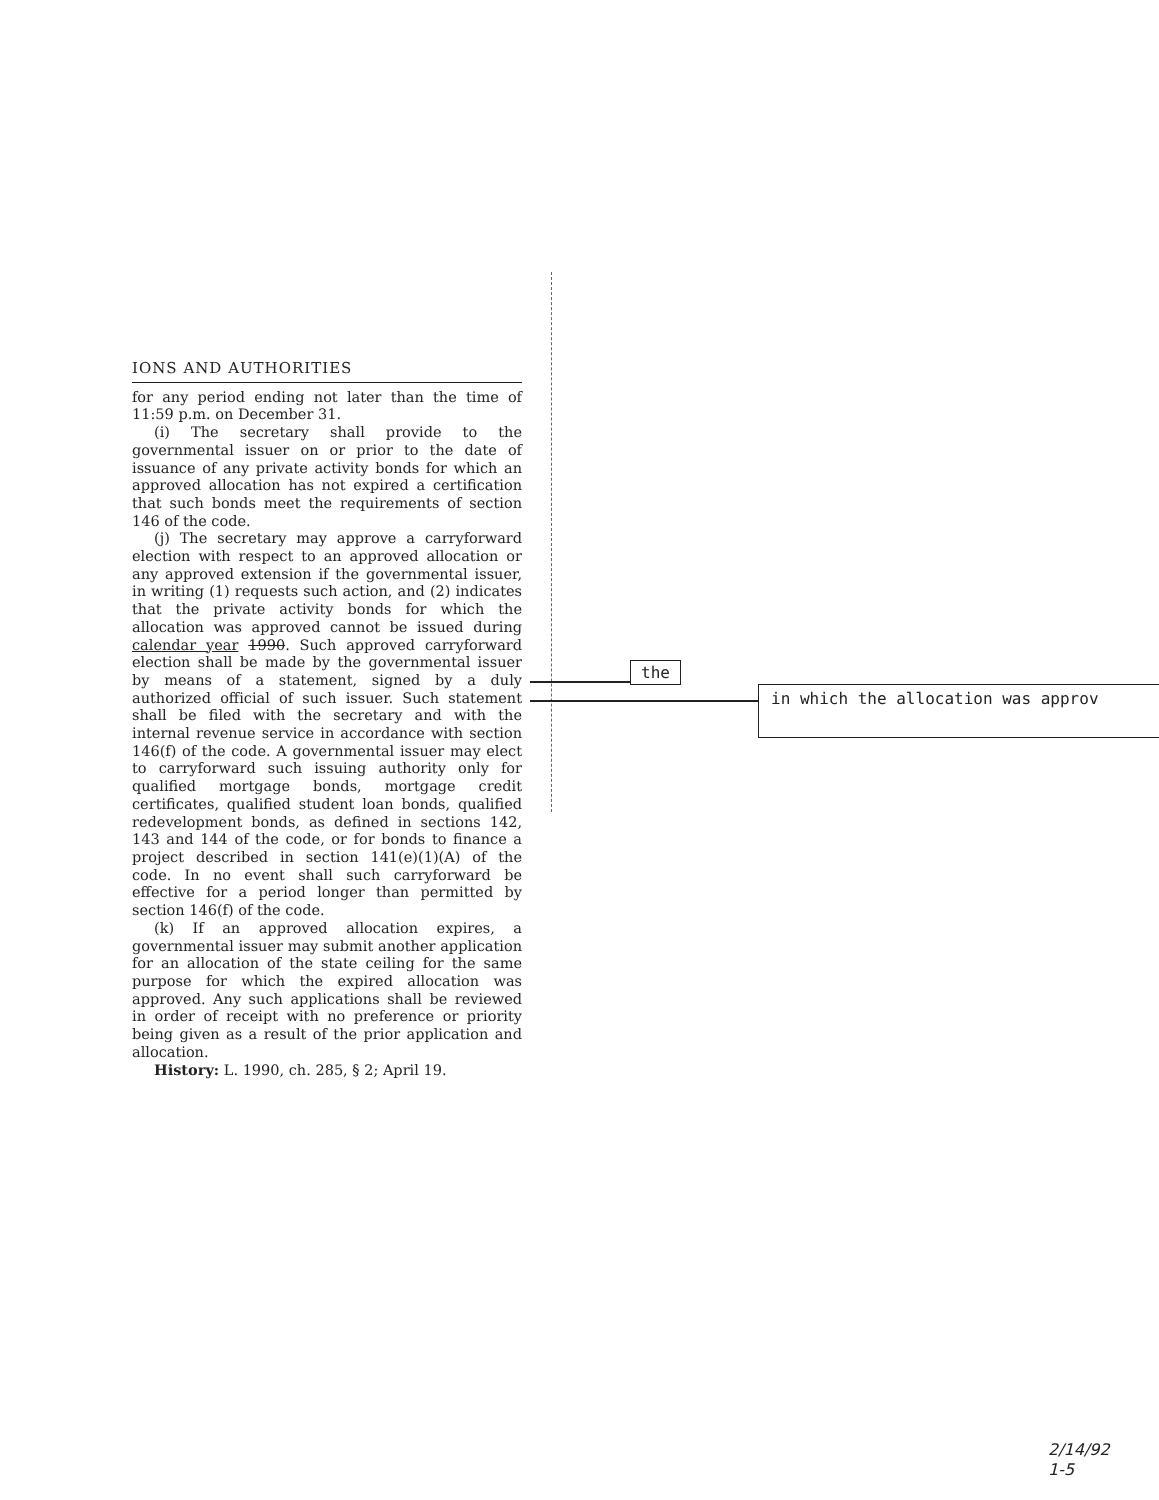IONS AND AUTHORITIES
for any period ending not later than the time of 11:59 p.m. on December 31.
(i) The secretary shall provide to the governmental issuer on or prior to the date of issuance of any private activity bonds for which an approved allocation has not expired a certification that such bonds meet the requirements of section 146 of the code.
(j) The secretary may approve a carryforward election with respect to an approved allocation or any approved extension if the governmental issuer, in writing (1) requests such action, and (2) indicates that the private activity bonds for which the allocation was approved cannot be issued during calendar year 1990. Such approved carryforward election shall be made by the governmental issuer by means of a statement, signed by a duly authorized official of such issuer. Such statement shall be filed with the secretary and with the internal revenue service in accordance with section 146(f) of the code. A governmental issuer may elect to carryforward such issuing authority only for qualified mortgage bonds, mortgage credit certificates, qualified student loan bonds, qualified redevelopment bonds, as defined in sections 142, 143 and 144 of the code, or for bonds to finance a project described in section 141(e)(1)(A) of the code. In no event shall such carryforward be effective for a period longer than permitted by section 146(f) of the code.
(k) If an approved allocation expires, a governmental issuer may submit another application for an allocation of the state ceiling for the same purpose for which the expired allocation was approved. Any such applications shall be reviewed in order of receipt with no preference or priority being given as a result of the prior application and allocation.
History: L. 1990, ch. 285, § 2; April 19.
the
in which the allocation was approv
2/14/92
1-5